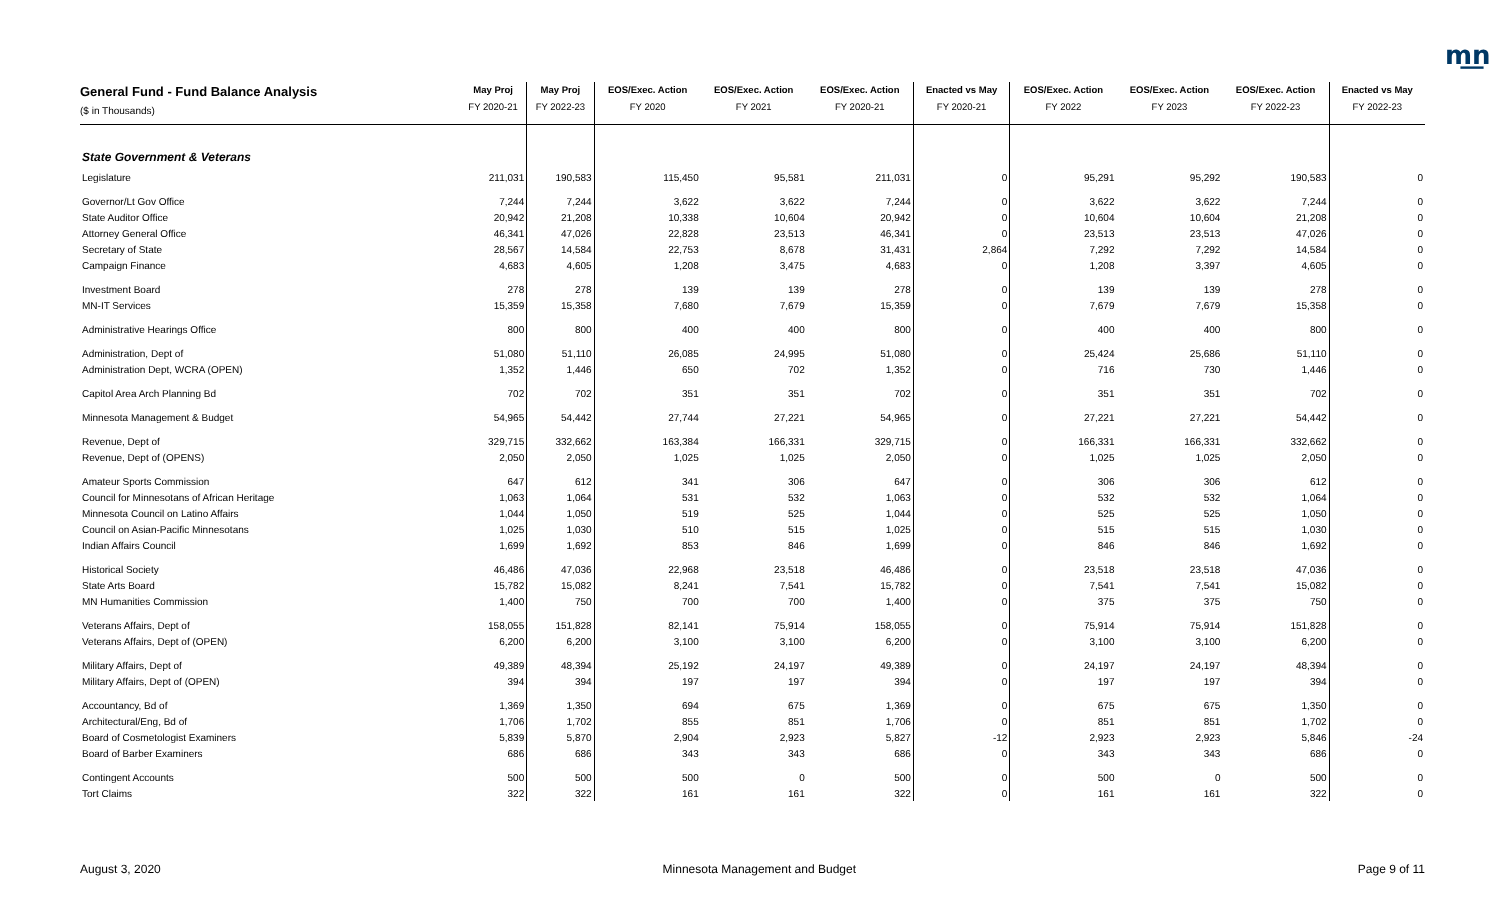m͟n
| General Fund - Fund Balance Analysis ($ in Thousands) | May Proj FY 2020-21 | May Proj FY 2022-23 | EOS/Exec. Action FY 2020 | EOS/Exec. Action FY 2021 | EOS/Exec. Action FY 2020-21 | Enacted vs May FY 2020-21 | EOS/Exec. Action FY 2022 | EOS/Exec. Action FY 2023 | EOS/Exec. Action FY 2022-23 | Enacted vs May FY 2022-23 |
| --- | --- | --- | --- | --- | --- | --- | --- | --- | --- | --- |
| State Government & Veterans | | | | | | | | | | |
| Legislature | 211,031 | 190,583 | 115,450 | 95,581 | 211,031 | 0 | 95,291 | 95,292 | 190,583 | 0 |
| Governor/Lt Gov Office | 7,244 | 7,244 | 3,622 | 3,622 | 7,244 | 0 | 3,622 | 3,622 | 7,244 | 0 |
| State Auditor Office | 20,942 | 21,208 | 10,338 | 10,604 | 20,942 | 0 | 10,604 | 10,604 | 21,208 | 0 |
| Attorney General Office | 46,341 | 47,026 | 22,828 | 23,513 | 46,341 | 0 | 23,513 | 23,513 | 47,026 | 0 |
| Secretary of State | 28,567 | 14,584 | 22,753 | 8,678 | 31,431 | 2,864 | 7,292 | 7,292 | 14,584 | 0 |
| Campaign Finance | 4,683 | 4,605 | 1,208 | 3,475 | 4,683 | 0 | 1,208 | 3,397 | 4,605 | 0 |
| Investment Board | 278 | 278 | 139 | 139 | 278 | 0 | 139 | 139 | 278 | 0 |
| MN-IT Services | 15,359 | 15,358 | 7,680 | 7,679 | 15,359 | 0 | 7,679 | 7,679 | 15,358 | 0 |
| Administrative Hearings Office | 800 | 800 | 400 | 400 | 800 | 0 | 400 | 400 | 800 | 0 |
| Administration, Dept of | 51,080 | 51,110 | 26,085 | 24,995 | 51,080 | 0 | 25,424 | 25,686 | 51,110 | 0 |
| Administration Dept, WCRA (OPEN) | 1,352 | 1,446 | 650 | 702 | 1,352 | 0 | 716 | 730 | 1,446 | 0 |
| Capitol Area Arch Planning Bd | 702 | 702 | 351 | 351 | 702 | 0 | 351 | 351 | 702 | 0 |
| Minnesota Management & Budget | 54,965 | 54,442 | 27,744 | 27,221 | 54,965 | 0 | 27,221 | 27,221 | 54,442 | 0 |
| Revenue, Dept of | 329,715 | 332,662 | 163,384 | 166,331 | 329,715 | 0 | 166,331 | 166,331 | 332,662 | 0 |
| Revenue, Dept of (OPENS) | 2,050 | 2,050 | 1,025 | 1,025 | 2,050 | 0 | 1,025 | 1,025 | 2,050 | 0 |
| Amateur Sports Commission | 647 | 612 | 341 | 306 | 647 | 0 | 306 | 306 | 612 | 0 |
| Council for Minnesotans of African Heritage | 1,063 | 1,064 | 531 | 532 | 1,063 | 0 | 532 | 532 | 1,064 | 0 |
| Minnesota Council on Latino Affairs | 1,044 | 1,050 | 519 | 525 | 1,044 | 0 | 525 | 525 | 1,050 | 0 |
| Council on Asian-Pacific Minnesotans | 1,025 | 1,030 | 510 | 515 | 1,025 | 0 | 515 | 515 | 1,030 | 0 |
| Indian Affairs Council | 1,699 | 1,692 | 853 | 846 | 1,699 | 0 | 846 | 846 | 1,692 | 0 |
| Historical Society | 46,486 | 47,036 | 22,968 | 23,518 | 46,486 | 0 | 23,518 | 23,518 | 47,036 | 0 |
| State Arts Board | 15,782 | 15,082 | 8,241 | 7,541 | 15,782 | 0 | 7,541 | 7,541 | 15,082 | 0 |
| MN Humanities Commission | 1,400 | 750 | 700 | 700 | 1,400 | 0 | 375 | 375 | 750 | 0 |
| Veterans Affairs, Dept of | 158,055 | 151,828 | 82,141 | 75,914 | 158,055 | 0 | 75,914 | 75,914 | 151,828 | 0 |
| Veterans Affairs, Dept of (OPEN) | 6,200 | 6,200 | 3,100 | 3,100 | 6,200 | 0 | 3,100 | 3,100 | 6,200 | 0 |
| Military Affairs, Dept of | 49,389 | 48,394 | 25,192 | 24,197 | 49,389 | 0 | 24,197 | 24,197 | 48,394 | 0 |
| Military Affairs, Dept of (OPEN) | 394 | 394 | 197 | 197 | 394 | 0 | 197 | 197 | 394 | 0 |
| Accountancy, Bd of | 1,369 | 1,350 | 694 | 675 | 1,369 | 0 | 675 | 675 | 1,350 | 0 |
| Architectural/Eng, Bd of | 1,706 | 1,702 | 855 | 851 | 1,706 | 0 | 851 | 851 | 1,702 | 0 |
| Board of Cosmetologist Examiners | 5,839 | 5,870 | 2,904 | 2,923 | 5,827 | -12 | 2,923 | 2,923 | 5,846 | -24 |
| Board of Barber Examiners | 686 | 686 | 343 | 343 | 686 | 0 | 343 | 343 | 686 | 0 |
| Contingent Accounts | 500 | 500 | 500 | 0 | 500 | 0 | 500 | 0 | 500 | 0 |
| Tort Claims | 322 | 322 | 161 | 161 | 322 | 0 | 161 | 161 | 322 | 0 |
August 3, 2020 Minnesota Management and Budget Page 9 of 11